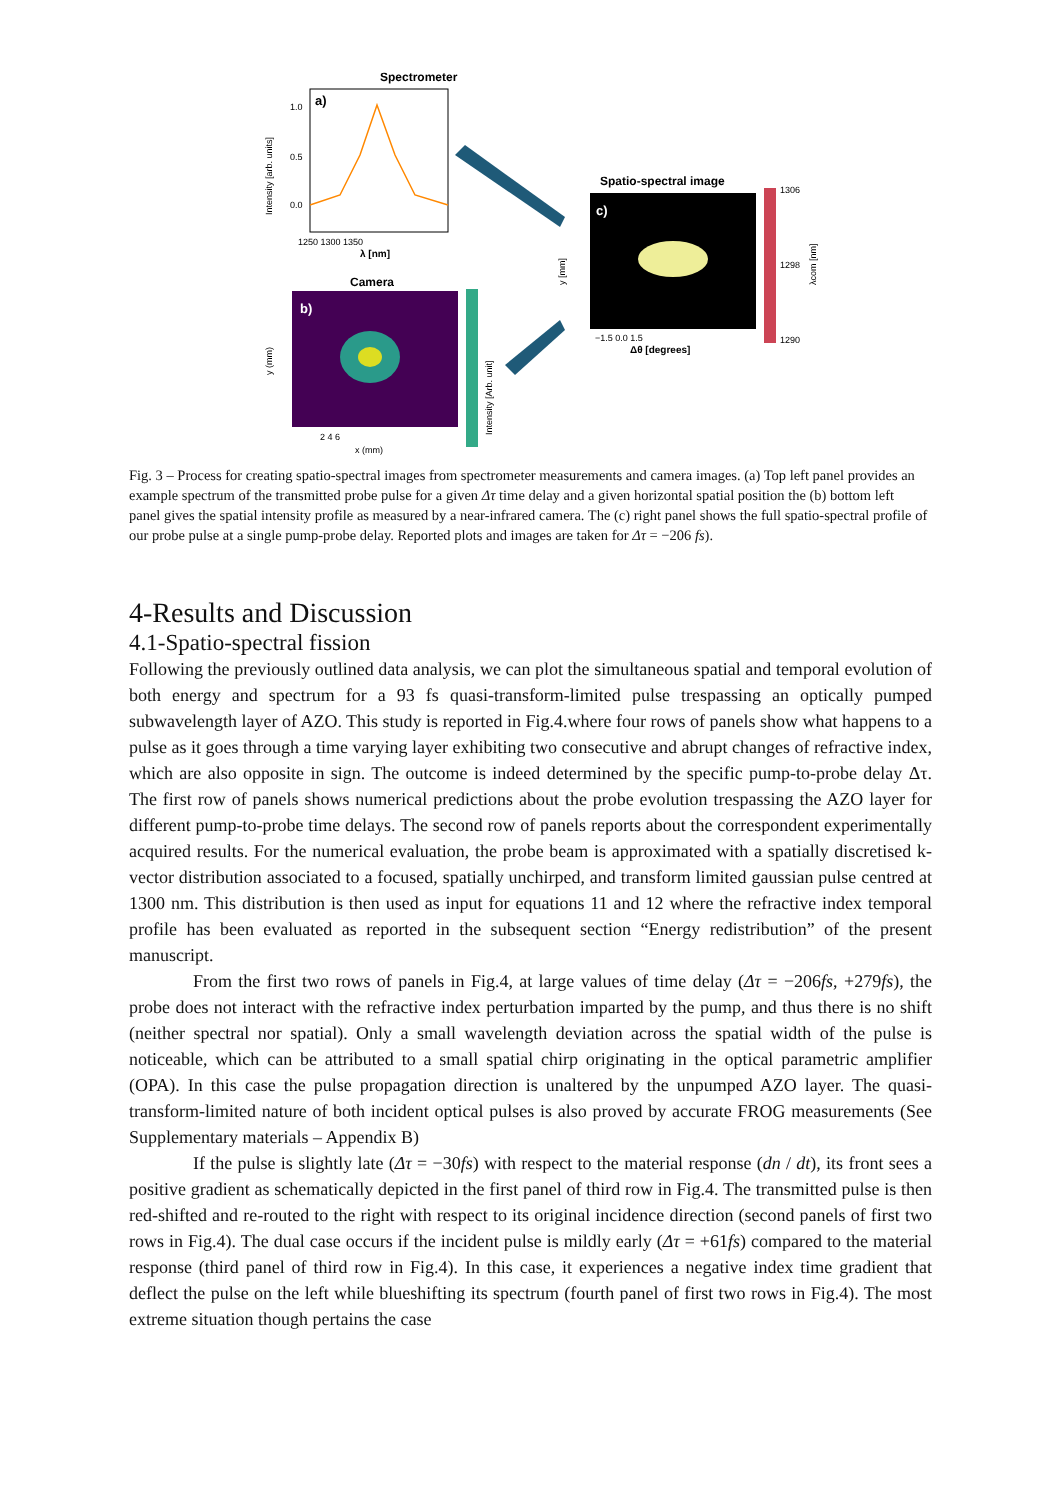Spectrometer
a)
1.0
0.5
0.0
1250 1300 1350
λ [nm]
Intensity [arb. units]
Camera
b)
2 4 6
x (mm)
y (mm)
Intensity [Arb. unit]
Spatio-spectral image
c)
−1.5 0.0 1.5
Δθ [degrees]
y [mm]
1306
1298
1290
λcom [nm]
Fig. 3 – Process for creating spatio-spectral images from spectrometer measurements and camera images. (a) Top left panel provides an example spectrum of the transmitted probe pulse for a given Δτ time delay and a given horizontal spatial position the (b) bottom left panel gives the spatial intensity profile as measured by a near-infrared camera. The (c) right panel shows the full spatio-spectral profile of our probe pulse at a single pump-probe delay. Reported plots and images are taken for Δτ = −206 fs).
4-Results and Discussion
4.1-Spatio-spectral fission
Following the previously outlined data analysis, we can plot the simultaneous spatial and temporal evolution of both energy and spectrum for a 93 fs quasi-transform-limited pulse trespassing an optically pumped subwavelength layer of AZO. This study is reported in Fig.4.where four rows of panels show what happens to a pulse as it goes through a time varying layer exhibiting two consecutive and abrupt changes of refractive index, which are also opposite in sign. The outcome is indeed determined by the specific pump-to-probe delay Δτ. The first row of panels shows numerical predictions about the probe evolution trespassing the AZO layer for different pump-to-probe time delays. The second row of panels reports about the correspondent experimentally acquired results. For the numerical evaluation, the probe beam is approximated with a spatially discretised k-vector distribution associated to a focused, spatially unchirped, and transform limited gaussian pulse centred at 1300 nm. This distribution is then used as input for equations 11 and 12 where the refractive index temporal profile has been evaluated as reported in the subsequent section “Energy redistribution” of the present manuscript.
From the first two rows of panels in Fig.4, at large values of time delay (Δτ = −206fs, +279fs), the probe does not interact with the refractive index perturbation imparted by the pump, and thus there is no shift (neither spectral nor spatial). Only a small wavelength deviation across the spatial width of the pulse is noticeable, which can be attributed to a small spatial chirp originating in the optical parametric amplifier (OPA). In this case the pulse propagation direction is unaltered by the unpumped AZO layer. The quasi-transform-limited nature of both incident optical pulses is also proved by accurate FROG measurements (See Supplementary materials – Appendix B)
If the pulse is slightly late (Δτ = −30fs) with respect to the material response (dn / dt), its front sees a positive gradient as schematically depicted in the first panel of third row in Fig.4. The transmitted pulse is then red-shifted and re-routed to the right with respect to its original incidence direction (second panels of first two rows in Fig.4). The dual case occurs if the incident pulse is mildly early (Δτ = +61fs) compared to the material response (third panel of third row in Fig.4). In this case, it experiences a negative index time gradient that deflect the pulse on the left while blueshifting its spectrum (fourth panel of first two rows in Fig.4). The most extreme situation though pertains the case